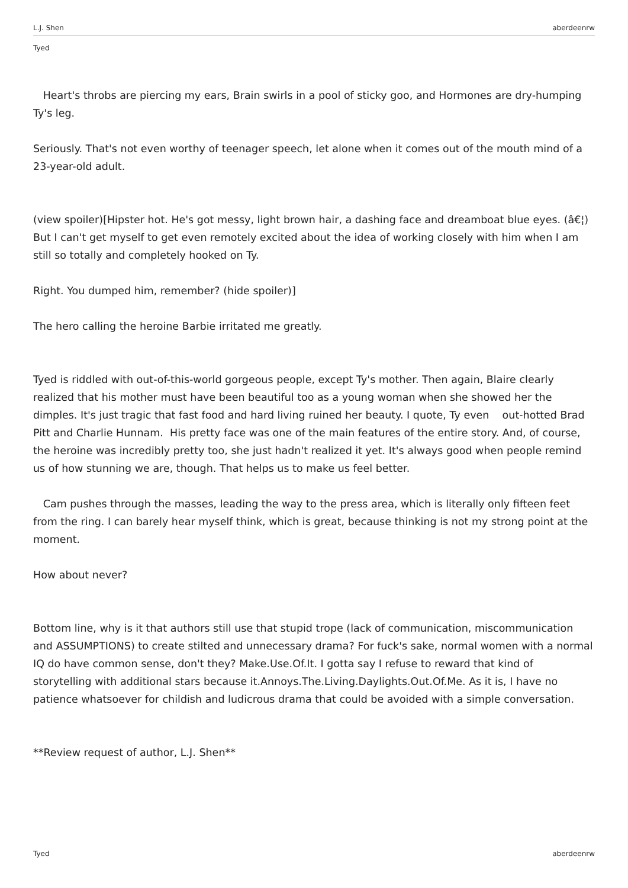L.J. Shen aberdeenrw
Tyed
Heart's throbs are piercing my ears, Brain swirls in a pool of sticky goo, and Hormones are dry-humping Ty's leg.
Seriously. That's not even worthy of teenager speech, let alone when it comes out of the mouth mind of a 23-year-old adult.
(view spoiler)[Hipster hot. He's got messy, light brown hair, a dashing face and dreamboat blue eyes. (â€¦)
But I can't get myself to get even remotely excited about the idea of working closely with him when I am still so totally and completely hooked on Ty.
Right. You dumped him, remember? (hide spoiler)]
The hero calling the heroine Barbie irritated me greatly.
Tyed is riddled with out-of-this-world gorgeous people, except Ty's mother. Then again, Blaire clearly realized that his mother must have been beautiful too as a young woman when she showed her the dimples. It's just tragic that fast food and hard living ruined her beauty. I quote, Ty even out-hotted Brad Pitt and Charlie Hunnam. His pretty face was one of the main features of the entire story. And, of course, the heroine was incredibly pretty too, she just hadn't realized it yet. It's always good when people remind us of how stunning we are, though. That helps us to make us feel better.
Cam pushes through the masses, leading the way to the press area, which is literally only fifteen feet from the ring. I can barely hear myself think, which is great, because thinking is not my strong point at the moment.
How about never?
Bottom line, why is it that authors still use that stupid trope (lack of communication, miscommunication and ASSUMPTIONS) to create stilted and unnecessary drama? For fuck's sake, normal women with a normal IQ do have common sense, don't they? Make.Use.Of.It. I gotta say I refuse to reward that kind of storytelling with additional stars because it.Annoys.The.Living.Daylights.Out.Of.Me. As it is, I have no patience whatsoever for childish and ludicrous drama that could be avoided with a simple conversation.
**Review request of author, L.J. Shen**
Tyed aberdeenrw